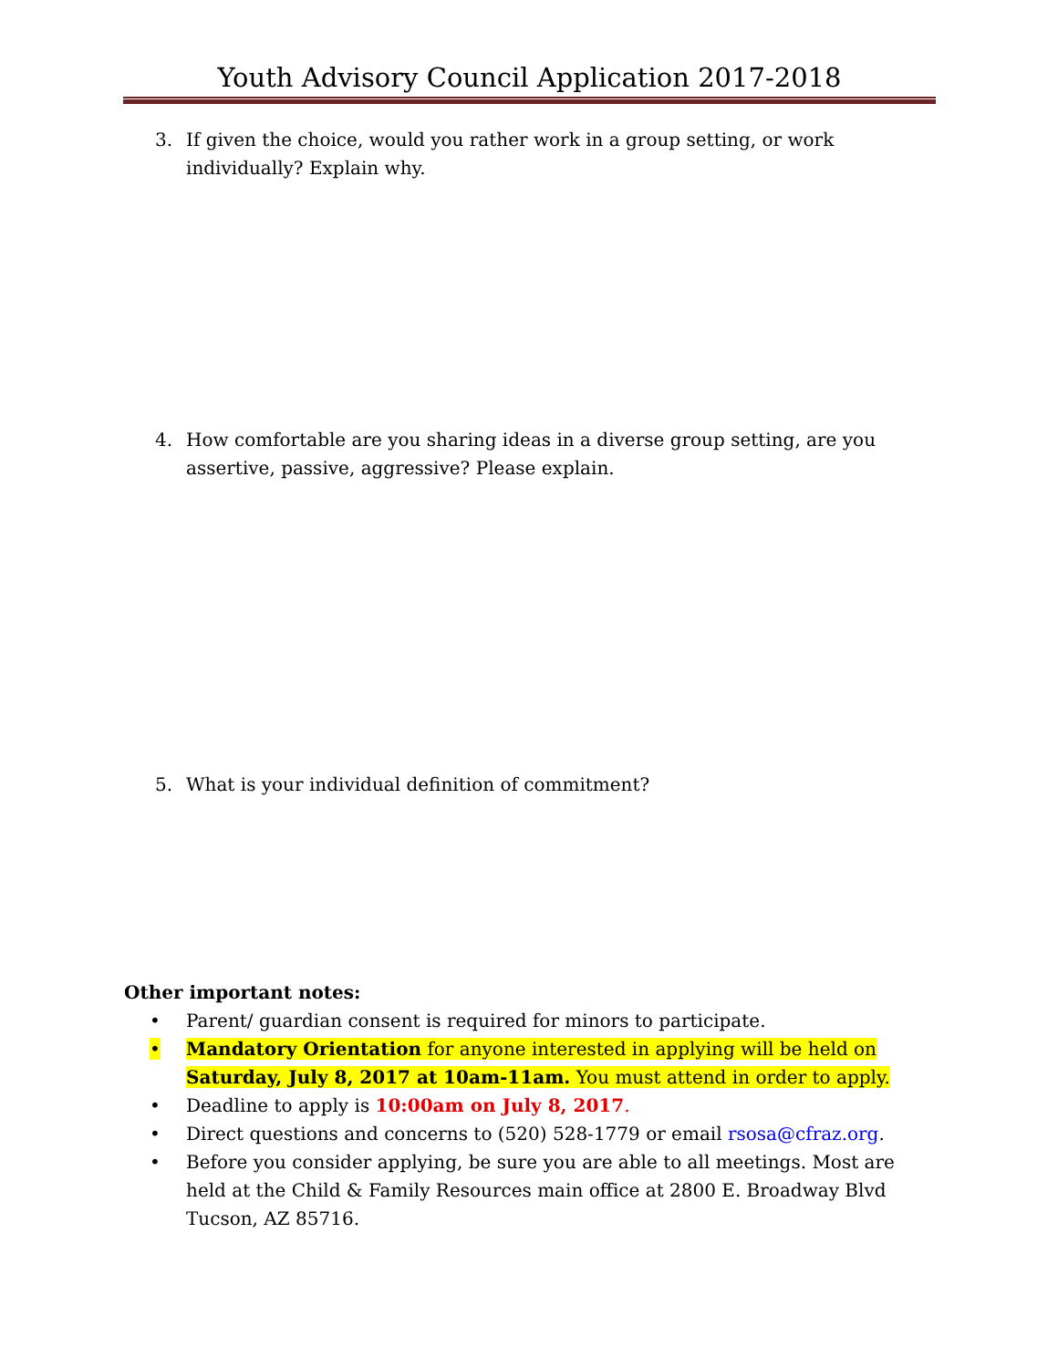Youth Advisory Council Application 2017-2018
3. If given the choice, would you rather work in a group setting, or work individually? Explain why.
4. How comfortable are you sharing ideas in a diverse group setting, are you assertive, passive, aggressive? Please explain.
5. What is your individual definition of commitment?
Other important notes:
• Parent/ guardian consent is required for minors to participate.
• Mandatory Orientation for anyone interested in applying will be held on Saturday, July 8, 2017 at 10am-11am. You must attend in order to apply.
• Deadline to apply is 10:00am on July 8, 2017.
• Direct questions and concerns to (520) 528-1779 or email rsosa@cfraz.org.
• Before you consider applying, be sure you are able to all meetings. Most are held at the Child & Family Resources main office at 2800 E. Broadway Blvd Tucson, AZ 85716.